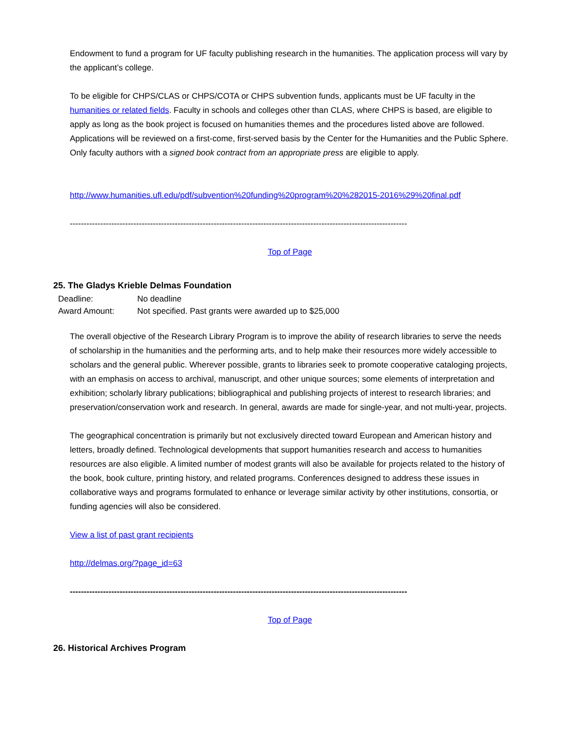Endowment to fund a program for UF faculty publishing research in the humanities. The application process will vary by the applicant’s college.
To be eligible for CHPS/CLAS or CHPS/COTA or CHPS subvention funds, applicants must be UF faculty in the humanities or related fields. Faculty in schools and colleges other than CLAS, where CHPS is based, are eligible to apply as long as the book project is focused on humanities themes and the procedures listed above are followed. Applications will be reviewed on a first-come, first-served basis by the Center for the Humanities and the Public Sphere. Only faculty authors with a signed book contract from an appropriate press are eligible to apply.
http://www.humanities.ufl.edu/pdf/subvention%20funding%20program%20%282015-2016%29%20final.pdf
--------------------------------------------------------------------------------------------------------------------------
Top of Page
25. The Gladys Krieble Delmas Foundation
| Deadline: | No deadline |
| Award Amount: | Not specified. Past grants were awarded up to $25,000 |
The overall objective of the Research Library Program is to improve the ability of research libraries to serve the needs of scholarship in the humanities and the performing arts, and to help make their resources more widely accessible to scholars and the general public. Wherever possible, grants to libraries seek to promote cooperative cataloging projects, with an emphasis on access to archival, manuscript, and other unique sources; some elements of interpretation and exhibition; scholarly library publications; bibliographical and publishing projects of interest to research libraries; and preservation/conservation work and research. In general, awards are made for single-year, and not multi-year, projects.
The geographical concentration is primarily but not exclusively directed toward European and American history and letters, broadly defined. Technological developments that support humanities research and access to humanities resources are also eligible. A limited number of modest grants will also be available for projects related to the history of the book, book culture, printing history, and related programs. Conferences designed to address these issues in collaborative ways and programs formulated to enhance or leverage similar activity by other institutions, consortia, or funding agencies will also be considered.
View a list of past grant recipients
http://delmas.org/?page_id=63
--------------------------------------------------------------------------------------------------------------------------
Top of Page
26. Historical Archives Program